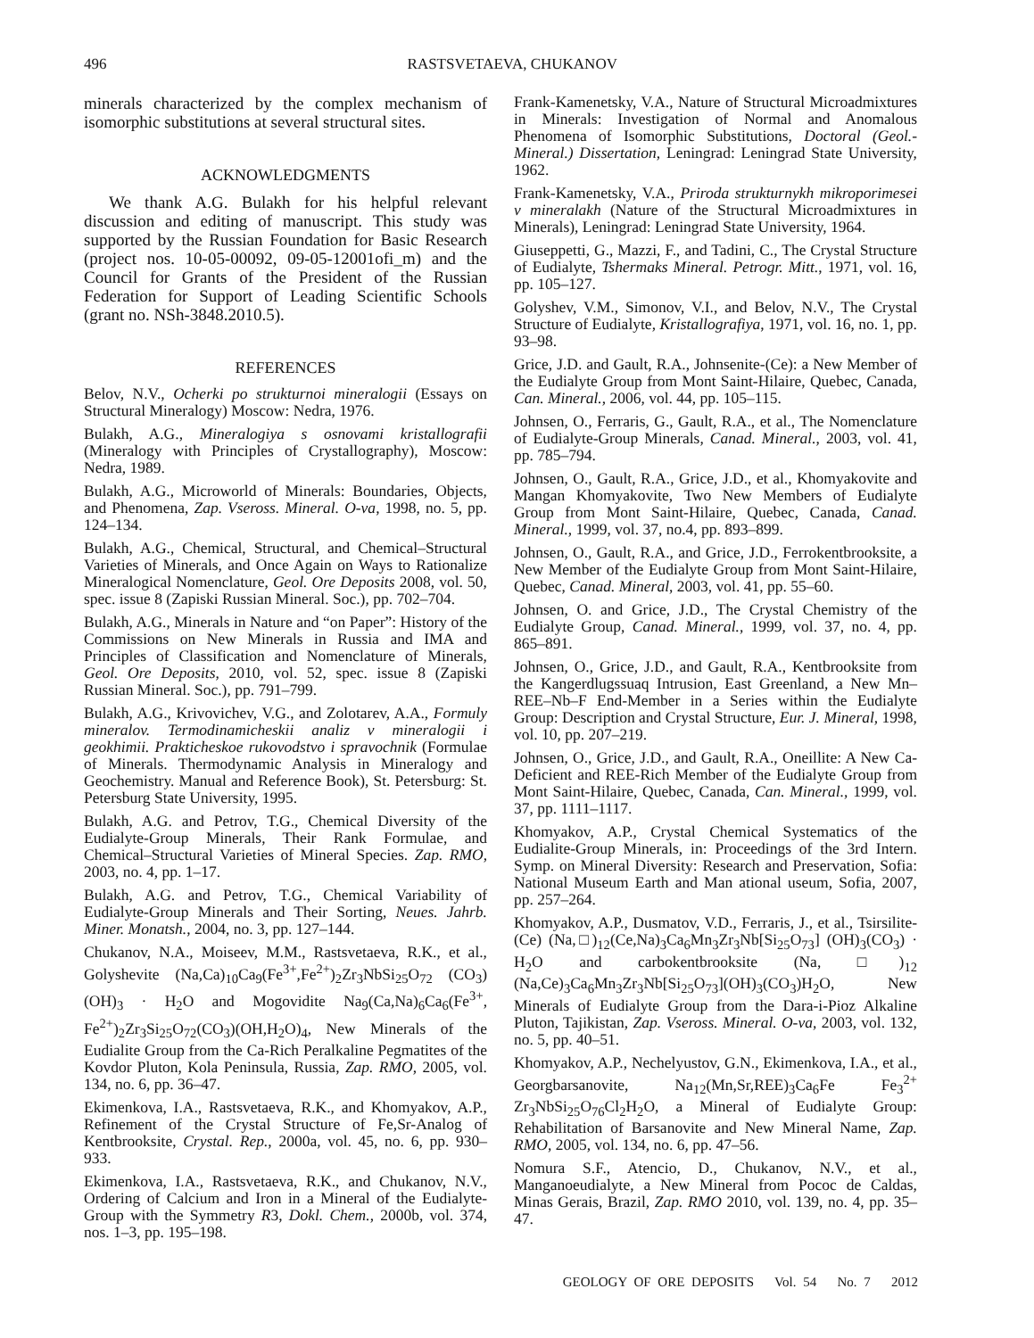496 RASTSVETAEVA, CHUKANOV
minerals characterized by the complex mechanism of isomorphic substitutions at several structural sites.
ACKNOWLEDGMENTS
We thank A.G. Bulakh for his helpful relevant discussion and editing of manuscript. This study was supported by the Russian Foundation for Basic Research (project nos. 10-05-00092, 09-05-12001ofi_m) and the Council for Grants of the President of the Russian Federation for Support of Leading Scientific Schools (grant no. NSh-3848.2010.5).
REFERENCES
Belov, N.V., Ocherki po strukturnoi mineralogii (Essays on Structural Mineralogy) Moscow: Nedra, 1976.
Bulakh, A.G., Mineralogiya s osnovami kristallografii (Mineralogy with Principles of Crystallography), Moscow: Nedra, 1989.
Bulakh, A.G., Microworld of Minerals: Boundaries, Objects, and Phenomena, Zap. Vseross. Mineral. O-va, 1998, no. 5, pp. 124–134.
Bulakh, A.G., Chemical, Structural, and Chemical–Structural Varieties of Minerals, and Once Again on Ways to Rationalize Mineralogical Nomenclature, Geol. Ore Deposits 2008, vol. 50, spec. issue 8 (Zapiski Russian Mineral. Soc.), pp. 702–704.
Bulakh, A.G., Minerals in Nature and “on Paper”: History of the Commissions on New Minerals in Russia and IMA and Principles of Classification and Nomenclature of Minerals, Geol. Ore Deposits, 2010, vol. 52, spec. issue 8 (Zapiski Russian Mineral. Soc.), pp. 791–799.
Bulakh, A.G., Krivovichev, V.G., and Zolotarev, A.A., Formuly mineralov. Termodinamicheskii analiz v mineralogii i geokhimii. Prakticheskoe rukovodstvo i spravochnik (Formulae of Minerals. Thermodynamic Analysis in Mineralogy and Geochemistry. Manual and Reference Book), St. Petersburg: St. Petersburg State University, 1995.
Bulakh, A.G. and Petrov, T.G., Chemical Diversity of the Eudialyte-Group Minerals, Their Rank Formulae, and Chemical–Structural Varieties of Mineral Species. Zap. RMO, 2003, no. 4, pp. 1–17.
Bulakh, A.G. and Petrov, T.G., Chemical Variability of Eudialyte-Group Minerals and Their Sorting, Neues. Jahrb. Miner. Monatsh., 2004, no. 3, pp. 127–144.
Chukanov, N.A., Moiseev, M.M., Rastsvetaeva, R.K., et al., Golyshevite (Na,Ca)<sub>10</sub>Ca<sub>9</sub>(Fe<sup>3+</sup>,Fe<sup>2+</sup>)<sub>2</sub>Zr<sub>3</sub>NbSi<sub>25</sub>O<sub>72</sub> (CO<sub>3</sub>)(OH)<sub>3</sub> · H<sub>2</sub>O and Mogovidite Na<sub>9</sub>(Ca,Na)<sub>6</sub>Ca<sub>6</sub>(Fe<sup>3+</sup>, Fe<sup>2+</sup>)<sub>2</sub>Zr<sub>3</sub>Si<sub>25</sub>O<sub>72</sub>(CO<sub>3</sub>)(OH,H<sub>2</sub>O)<sub>4</sub>, New Minerals of the Eudialite Group from the Ca-Rich Peralkaline Pegmatites of the Kovdor Pluton, Kola Peninsula, Russia, Zap. RMO, 2005, vol. 134, no. 6, pp. 36–47.
Ekimenkova, I.A., Rastsvetaeva, R.K., and Khomyakov, A.P., Refinement of the Crystal Structure of Fe,Sr-Analog of Kentbrooksite, Crystal. Rep., 2000a, vol. 45, no. 6, pp. 930–933.
Ekimenkova, I.A., Rastsvetaeva, R.K., and Chukanov, N.V., Ordering of Calcium and Iron in a Mineral of the Eudialyte-Group with the Symmetry R3, Dokl. Chem., 2000b, vol. 374, nos. 1–3, pp. 195–198.
Frank-Kamenetsky, V.A., Nature of Structural Microadmixtures in Minerals: Investigation of Normal and Anomalous Phenomena of Isomorphic Substitutions, Doctoral (Geol.-Mineral.) Dissertation, Leningrad: Leningrad State University, 1962.
Frank-Kamenetsky, V.A., Priroda strukturnykh mikroporimesei v mineralakh (Nature of the Structural Microadmixtures in Minerals), Leningrad: Leningrad State University, 1964.
Giuseppetti, G., Mazzi, F., and Tadini, C., The Crystal Structure of Eudialyte, Tshermaks Mineral. Petrogr. Mitt., 1971, vol. 16, pp. 105–127.
Golyshev, V.M., Simonov, V.I., and Belov, N.V., The Crystal Structure of Eudialyte, Kristallografiya, 1971, vol. 16, no. 1, pp. 93–98.
Grice, J.D. and Gault, R.A., Johnsenite-(Ce): a New Member of the Eudialyte Group from Mont Saint-Hilaire, Quebec, Canada, Can. Mineral., 2006, vol. 44, pp. 105–115.
Johnsen, O., Ferraris, G., Gault, R.A., et al., The Nomenclature of Eudialyte-Group Minerals, Canad. Mineral., 2003, vol. 41, pp. 785–794.
Johnsen, O., Gault, R.A., Grice, J.D., et al., Khomyakovite and Mangan Khomyakovite, Two New Members of Eudialyte Group from Mont Saint-Hilaire, Quebec, Canada, Canad. Mineral., 1999, vol. 37, no.4, pp. 893–899.
Johnsen, O., Gault, R.A., and Grice, J.D., Ferrokentbrooksite, a New Member of the Eudialyte Group from Mont Saint-Hilaire, Quebec, Canad. Mineral, 2003, vol. 41, pp. 55–60.
Johnsen, O. and Grice, J.D., The Crystal Chemistry of the Eudialyte Group, Canad. Mineral., 1999, vol. 37, no. 4, pp. 865–891.
Johnsen, O., Grice, J.D., and Gault, R.A., Kentbrooksite from the Kangerdlugssuaq Intrusion, East Greenland, a New Mn–REE–Nb–F End-Member in a Series within the Eudialyte Group: Description and Crystal Structure, Eur. J. Mineral, 1998, vol. 10, pp. 207–219.
Johnsen, O., Grice, J.D., and Gault, R.A., Oneillite: A New Ca-Deficient and REE-Rich Member of the Eudialyte Group from Mont Saint-Hilaire, Quebec, Canada, Can. Mineral., 1999, vol. 37, pp. 1111–1117.
Khomyakov, A.P., Crystal Chemical Systematics of the Eudialite-Group Minerals, in: Proceedings of the 3rd Intern. Symp. on Mineral Diversity: Research and Preservation, Sofia: National Museum Earth and Man ational useum, Sofia, 2007, pp. 257–264.
Khomyakov, A.P., Dusmatov, V.D., Ferraris, J., et al., Tsirsilite-(Ce) (Na,□)<sub>12</sub>(Ce,Na)<sub>3</sub>Ca<sub>6</sub>Mn<sub>3</sub>Zr<sub>3</sub>Nb[Si<sub>25</sub>O<sub>73</sub>] (OH)<sub>3</sub>(CO<sub>3</sub>) · H<sub>2</sub>O and carbokentbrooksite (Na, □)<sub>12</sub> (Na,Ce)<sub>3</sub>Ca<sub>6</sub>Mn<sub>3</sub>Zr<sub>3</sub>Nb[Si<sub>25</sub>O<sub>73</sub>](OH)<sub>3</sub>(CO<sub>3</sub>)H<sub>2</sub>O, New Minerals of Eudialyte Group from the Dara-i-Pioz Alkaline Pluton, Tajikistan, Zap. Vseross. Mineral. O-va, 2003, vol. 132, no. 5, pp. 40–51.
Khomyakov, A.P., Nechelyustov, G.N., Ekimenkova, I.A., et al., Georgbarsanovite, Na<sub>12</sub>(Mn,Sr,REE)<sub>3</sub>Ca<sub>6</sub>Fe Fe<sub>3</sub><sup>2+</sup> Zr<sub>3</sub>NbSi<sub>25</sub>O<sub>76</sub>Cl<sub>2</sub>H<sub>2</sub>O, a Mineral of Eudialyte Group: Rehabilitation of Barsanovite and New Mineral Name, Zap. RMO, 2005, vol. 134, no. 6, pp. 47–56.
Nomura S.F., Atencio, D., Chukanov, N.V., et al., Manganoeudialyte, a New Mineral from Pococ de Caldas, Minas Gerais, Brazil, Zap. RMO 2010, vol. 139, no. 4, pp. 35–47.
GEOLOGY OF ORE DEPOSITS Vol. 54 No. 7 2012